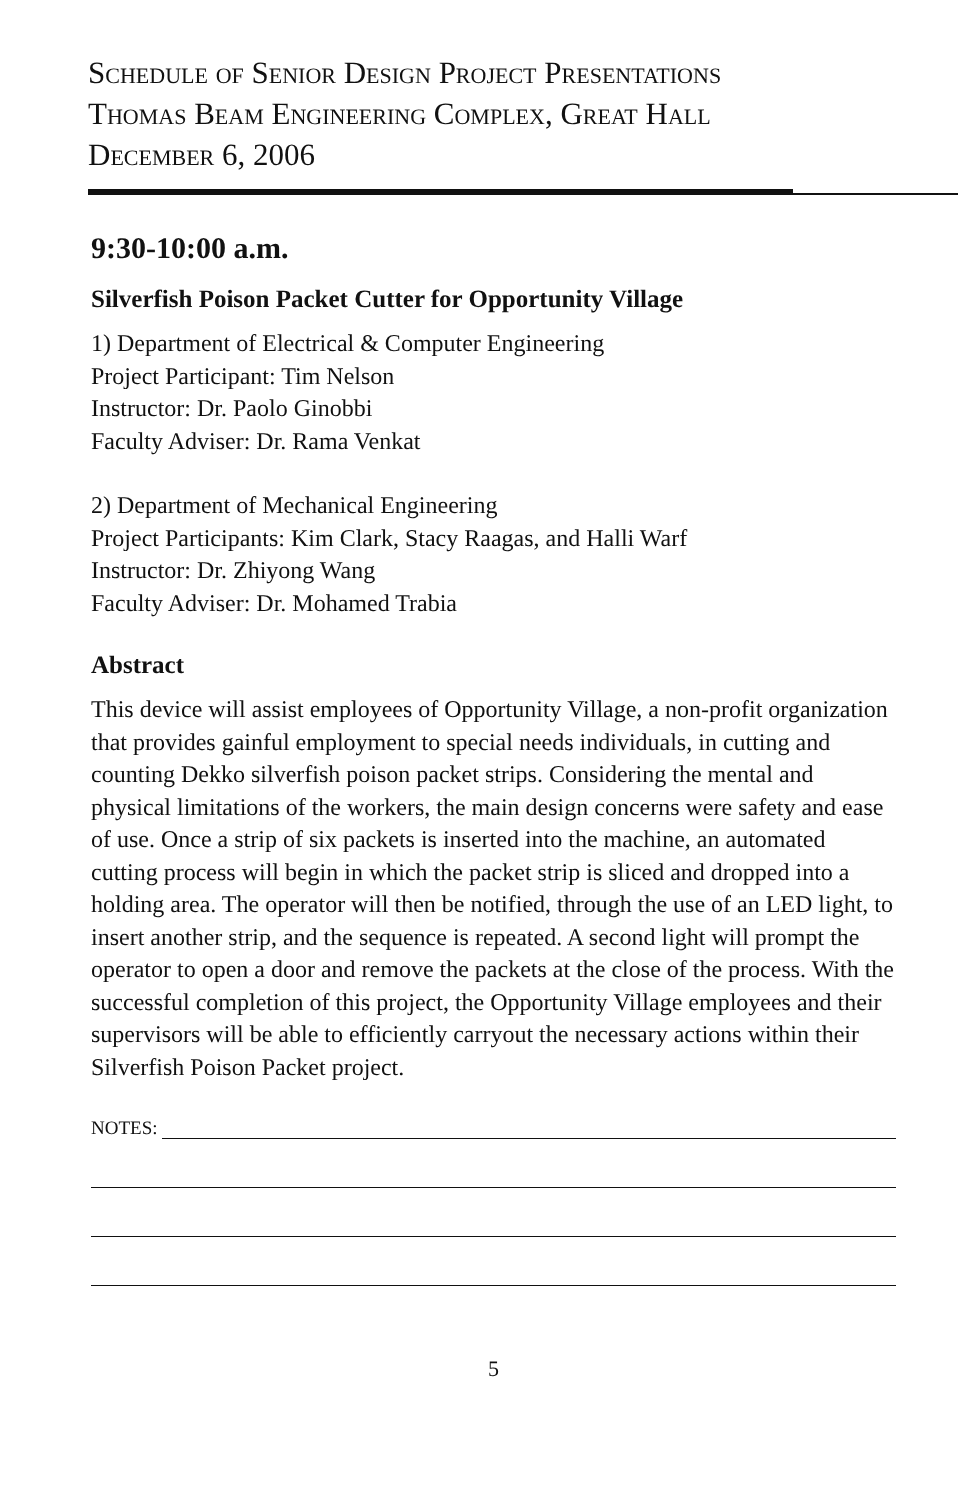Schedule of Senior Design Project Presentations
Thomas Beam Engineering Complex, Great Hall
December 6, 2006
9:30-10:00 a.m.
Silverfish Poison Packet Cutter for Opportunity Village
1) Department of Electrical & Computer Engineering
Project Participant: Tim Nelson
Instructor: Dr. Paolo Ginobbi
Faculty Adviser: Dr. Rama Venkat
2) Department of Mechanical Engineering
Project Participants: Kim Clark, Stacy Raagas, and Halli Warf
Instructor: Dr. Zhiyong Wang
Faculty Adviser: Dr. Mohamed Trabia
Abstract
This device will assist employees of Opportunity Village, a non-profit organization that provides gainful employment to special needs individuals, in cutting and counting Dekko silverfish poison packet strips. Considering the mental and physical limitations of the workers, the main design concerns were safety and ease of use. Once a strip of six packets is inserted into the machine, an automated cutting process will begin in which the packet strip is sliced and dropped into a holding area. The operator will then be notified, through the use of an LED light, to insert another strip, and the sequence is repeated. A second light will prompt the operator to open a door and remove the packets at the close of the process. With the successful completion of this project, the Opportunity Village employees and their supervisors will be able to efficiently carryout the necessary actions within their Silverfish Poison Packet project.
NOTES:
5